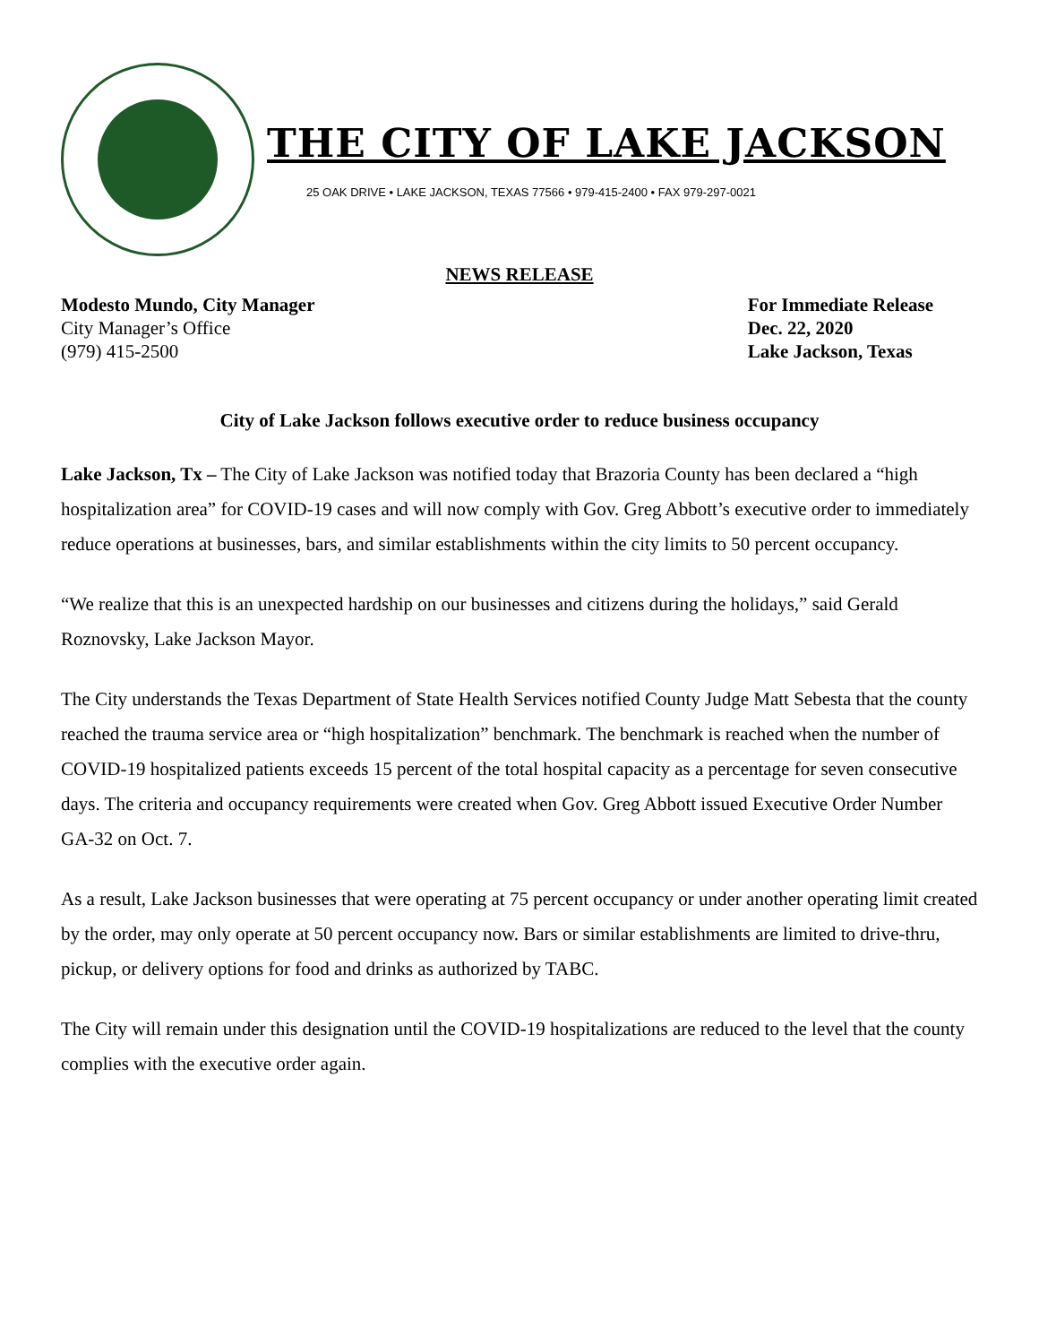THE CITY OF LAKE JACKSON
25 OAK DRIVE • LAKE JACKSON, TEXAS 77566 • 979-415-2400 • FAX 979-297-0021
NEWS RELEASE
Modesto Mundo, City Manager
City Manager’s Office
(979) 415-2500
For Immediate Release
Dec. 22, 2020
Lake Jackson, Texas
City of Lake Jackson follows executive order to reduce business occupancy
Lake Jackson, Tx – The City of Lake Jackson was notified today that Brazoria County has been declared a “high hospitalization area” for COVID-19 cases and will now comply with Gov. Greg Abbott’s executive order to immediately reduce operations at businesses, bars, and similar establishments within the city limits to 50 percent occupancy.
“We realize that this is an unexpected hardship on our businesses and citizens during the holidays,” said Gerald Roznovsky, Lake Jackson Mayor.
The City understands the Texas Department of State Health Services notified County Judge Matt Sebesta that the county reached the trauma service area or “high hospitalization” benchmark. The benchmark is reached when the number of COVID-19 hospitalized patients exceeds 15 percent of the total hospital capacity as a percentage for seven consecutive days. The criteria and occupancy requirements were created when Gov. Greg Abbott issued Executive Order Number GA-32 on Oct. 7.
As a result, Lake Jackson businesses that were operating at 75 percent occupancy or under another operating limit created by the order, may only operate at 50 percent occupancy now. Bars or similar establishments are limited to drive-thru, pickup, or delivery options for food and drinks as authorized by TABC.
The City will remain under this designation until the COVID-19 hospitalizations are reduced to the level that the county complies with the executive order again.